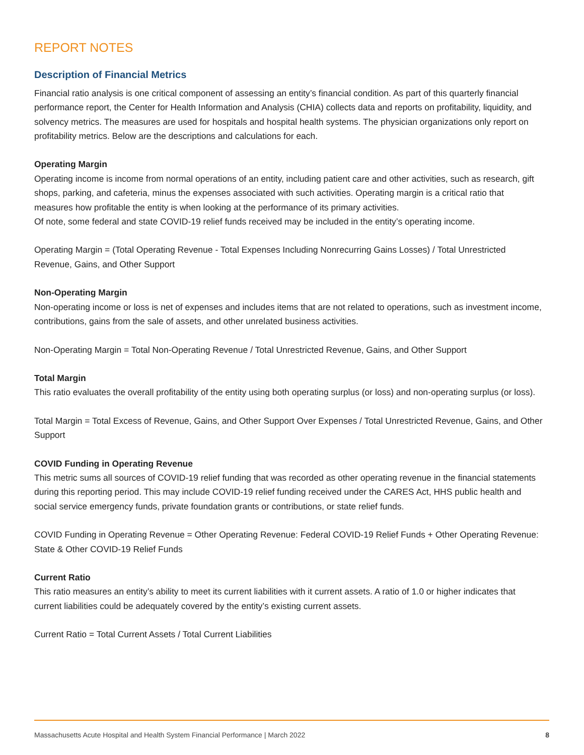REPORT NOTES
Description of Financial Metrics
Financial ratio analysis is one critical component of assessing an entity’s financial condition. As part of this quarterly financial performance report, the Center for Health Information and Analysis (CHIA) collects data and reports on profitability, liquidity, and solvency metrics. The measures are used for hospitals and hospital health systems. The physician organizations only report on profitability metrics. Below are the descriptions and calculations for each.
Operating Margin
Operating income is income from normal operations of an entity, including patient care and other activities, such as research, gift shops, parking, and cafeteria, minus the expenses associated with such activities. Operating margin is a critical ratio that measures how profitable the entity is when looking at the performance of its primary activities.
Of note, some federal and state COVID-19 relief funds received may be included in the entity’s operating income.
Operating Margin = (Total Operating Revenue - Total Expenses Including Nonrecurring Gains Losses) / Total Unrestricted Revenue, Gains, and Other Support
Non-Operating Margin
Non-operating income or loss is net of expenses and includes items that are not related to operations, such as investment income, contributions, gains from the sale of assets, and other unrelated business activities.
Non-Operating Margin = Total Non-Operating Revenue / Total Unrestricted Revenue, Gains, and Other Support
Total Margin
This ratio evaluates the overall profitability of the entity using both operating surplus (or loss) and non-operating surplus (or loss).
Total Margin = Total Excess of Revenue, Gains, and Other Support Over Expenses / Total Unrestricted Revenue, Gains, and Other Support
COVID Funding in Operating Revenue
This metric sums all sources of COVID-19 relief funding that was recorded as other operating revenue in the financial statements during this reporting period. This may include COVID-19 relief funding received under the CARES Act, HHS public health and social service emergency funds, private foundation grants or contributions, or state relief funds.
COVID Funding in Operating Revenue = Other Operating Revenue: Federal COVID-19 Relief Funds + Other Operating Revenue: State & Other COVID-19 Relief Funds
Current Ratio
This ratio measures an entity’s ability to meet its current liabilities with it current assets. A ratio of 1.0 or higher indicates that current liabilities could be adequately covered by the entity’s existing current assets.
Current Ratio = Total Current Assets / Total Current Liabilities
Massachusetts Acute Hospital and Health System Financial Performance | March 2022 8